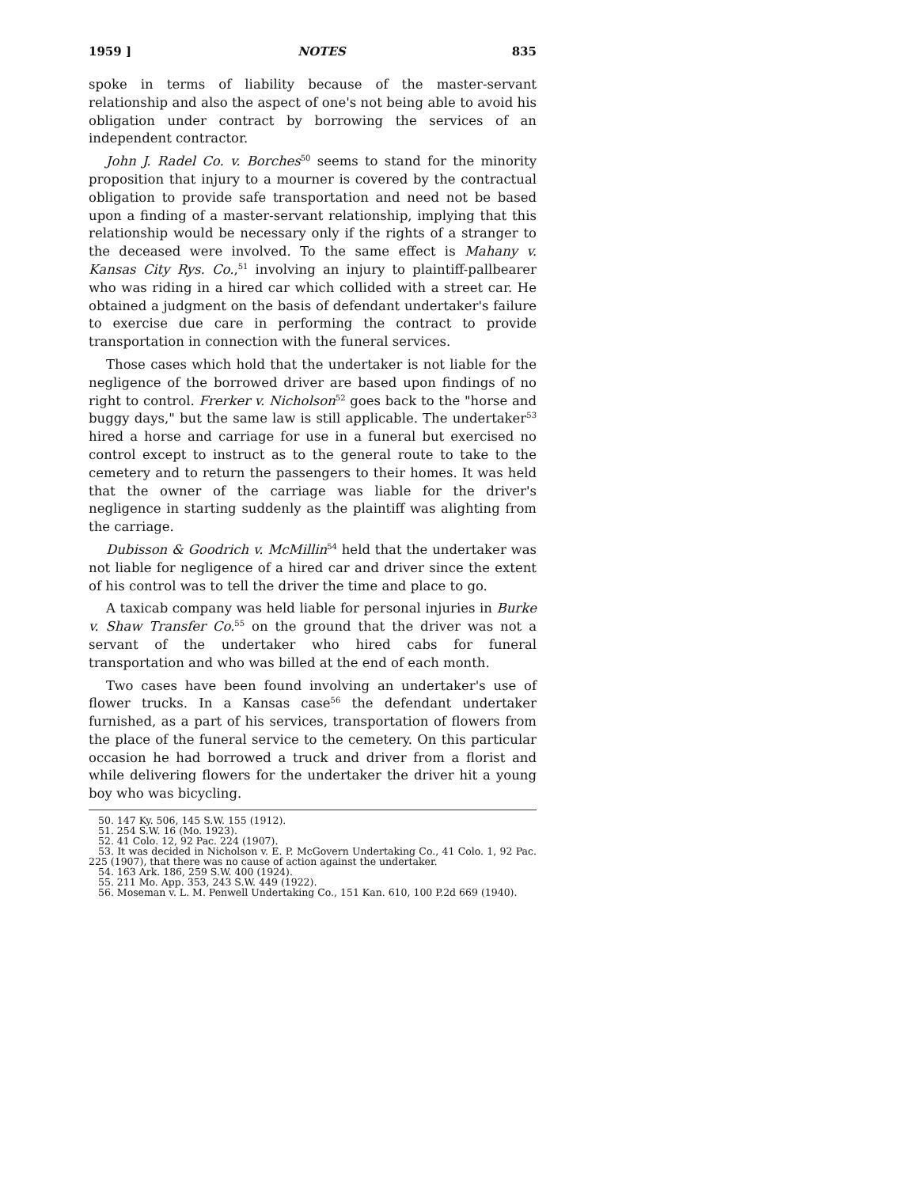1959 ] NOTES 835
spoke in terms of liability because of the master-servant relationship and also the aspect of one's not being able to avoid his obligation under contract by borrowing the services of an independent contractor.
John J. Radel Co. v. Borches<sup>50</sup> seems to stand for the minority proposition that injury to a mourner is covered by the contractual obligation to provide safe transportation and need not be based upon a finding of a master-servant relationship, implying that this relationship would be necessary only if the rights of a stranger to the deceased were involved. To the same effect is Mahany v. Kansas City Rys. Co.,<sup>51</sup> involving an injury to plaintiff-pallbearer who was riding in a hired car which collided with a street car. He obtained a judgment on the basis of defendant undertaker's failure to exercise due care in performing the contract to provide transportation in connection with the funeral services.
Those cases which hold that the undertaker is not liable for the negligence of the borrowed driver are based upon findings of no right to control. Frerker v. Nicholson<sup>52</sup> goes back to the "horse and buggy days," but the same law is still applicable. The undertaker<sup>53</sup> hired a horse and carriage for use in a funeral but exercised no control except to instruct as to the general route to take to the cemetery and to return the passengers to their homes. It was held that the owner of the carriage was liable for the driver's negligence in starting suddenly as the plaintiff was alighting from the carriage.
Dubisson & Goodrich v. McMillin<sup>54</sup> held that the undertaker was not liable for negligence of a hired car and driver since the extent of his control was to tell the driver the time and place to go.
A taxicab company was held liable for personal injuries in Burke v. Shaw Transfer Co.<sup>55</sup> on the ground that the driver was not a servant of the undertaker who hired cabs for funeral transportation and who was billed at the end of each month.
Two cases have been found involving an undertaker's use of flower trucks. In a Kansas case<sup>56</sup> the defendant undertaker furnished, as a part of his services, transportation of flowers from the place of the funeral service to the cemetery. On this particular occasion he had borrowed a truck and driver from a florist and while delivering flowers for the undertaker the driver hit a young boy who was bicycling.
50. 147 Ky. 506, 145 S.W. 155 (1912).
51. 254 S.W. 16 (Mo. 1923).
52. 41 Colo. 12, 92 Pac. 224 (1907).
53. It was decided in Nicholson v. E. P. McGovern Undertaking Co., 41 Colo. 1, 92 Pac. 225 (1907), that there was no cause of action against the undertaker.
54. 163 Ark. 186, 259 S.W. 400 (1924).
55. 211 Mo. App. 353, 243 S.W. 449 (1922).
56. Moseman v. L. M. Penwell Undertaking Co., 151 Kan. 610, 100 P.2d 669 (1940).